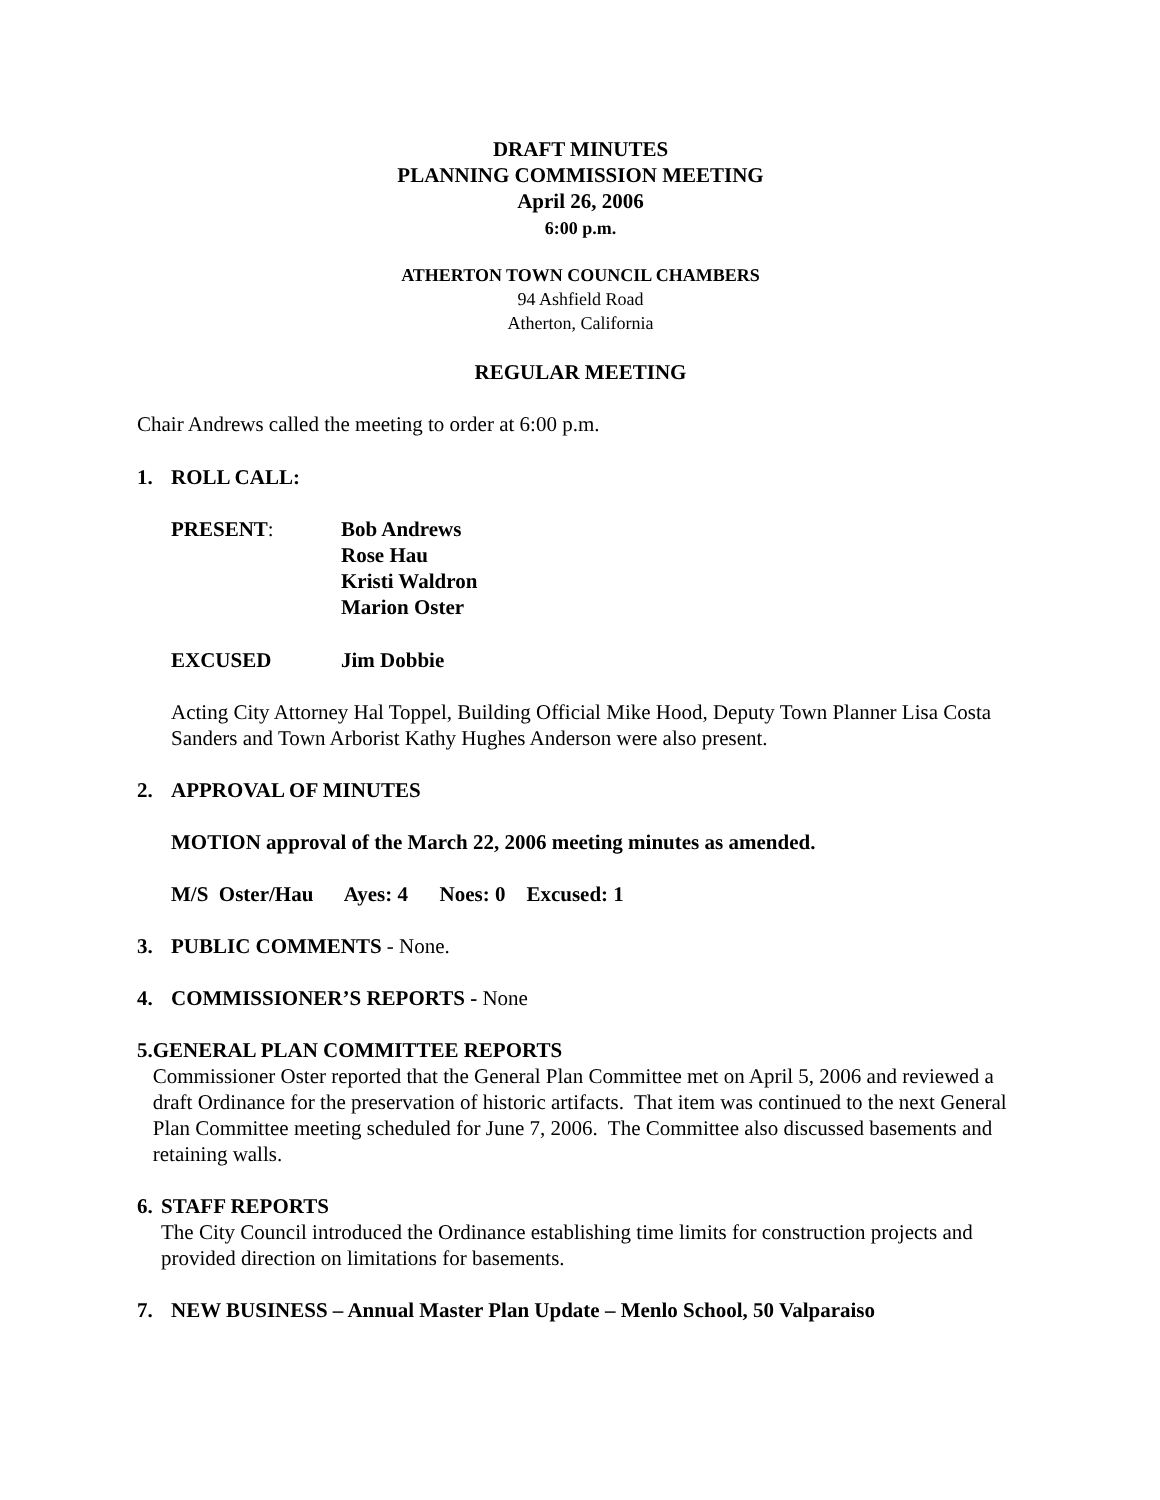DRAFT MINUTES
PLANNING COMMISSION MEETING
April 26, 2006
6:00 p.m.
ATHERTON TOWN COUNCIL CHAMBERS
94 Ashfield Road
Atherton, California
REGULAR MEETING
Chair Andrews called the meeting to order at 6:00 p.m.
1. ROLL CALL:
PRESENT: Bob Andrews
Rose Hau
Kristi Waldron
Marion Oster
EXCUSED Jim Dobbie
Acting City Attorney Hal Toppel, Building Official Mike Hood, Deputy Town Planner Lisa Costa Sanders and Town Arborist Kathy Hughes Anderson were also present.
2. APPROVAL OF MINUTES
MOTION approval of the March 22, 2006 meeting minutes as amended.
M/S Oster/Hau Ayes: 4 Noes: 0 Excused: 1
3. PUBLIC COMMENTS - None.
4. COMMISSIONER’S REPORTS - None
5. GENERAL PLAN COMMITTEE REPORTS
Commissioner Oster reported that the General Plan Committee met on April 5, 2006 and reviewed a draft Ordinance for the preservation of historic artifacts. That item was continued to the next General Plan Committee meeting scheduled for June 7, 2006. The Committee also discussed basements and retaining walls.
6. STAFF REPORTS
The City Council introduced the Ordinance establishing time limits for construction projects and provided direction on limitations for basements.
7. NEW BUSINESS – Annual Master Plan Update – Menlo School, 50 Valparaiso